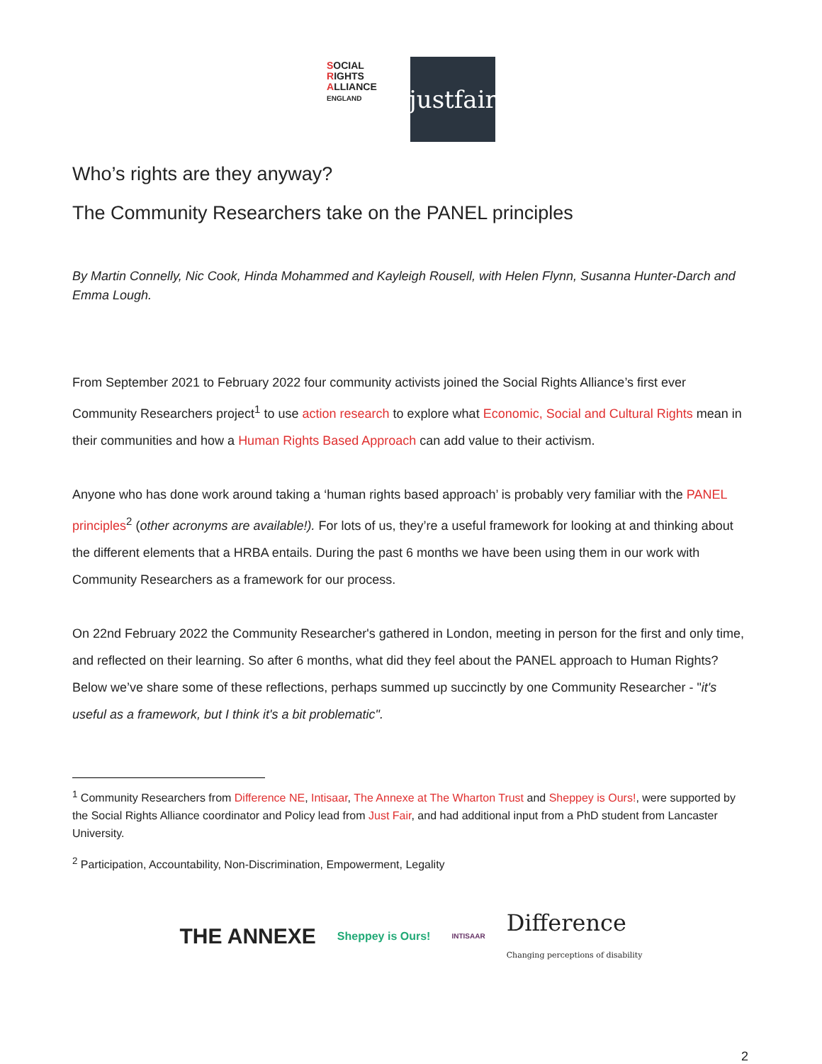SOCIAL
RIGHTS
ALLIANCE ENGLAND
justfair
Who’s rights are they anyway?
The Community Researchers take on the PANEL principles
By Martin Connelly, Nic Cook, Hinda Mohammed and Kayleigh Rousell, with Helen Flynn, Susanna Hunter-Darch and Emma Lough.
From September 2021 to February 2022 four community activists joined the Social Rights Alliance’s first ever Community Researchers project<sup>1</sup> to use action research to explore what Economic, Social and Cultural Rights mean in their communities and how a Human Rights Based Approach can add value to their activism.
Anyone who has done work around taking a ‘human rights based approach’ is probably very familiar with the PANEL principles<sup>2</sup> (other acronyms are available!). For lots of us, they’re a useful framework for looking at and thinking about the different elements that a HRBA entails. During the past 6 months we have been using them in our work with Community Researchers as a framework for our process.
On 22nd February 2022 the Community Researcher's gathered in London, meeting in person for the first and only time, and reflected on their learning. So after 6 months, what did they feel about the PANEL approach to Human Rights? Below we’ve share some of these reflections, perhaps summed up succinctly by one Community Researcher - "it's useful as a framework, but I think it's a bit problematic".
<sup>1</sup> Community Researchers from Difference NE, Intisaar, The Annexe at The Wharton Trust and Sheppey is Ours!, were supported by the Social Rights Alliance coordinator and Policy lead from Just Fair, and had additional input from a PhD student from Lancaster University.
<sup>2</sup> Participation, Accountability, Non-Discrimination, Empowerment, Legality
THE ANNEXE Sheppey is Ours! INTISAAR Difference
Changing perceptions of disability
2